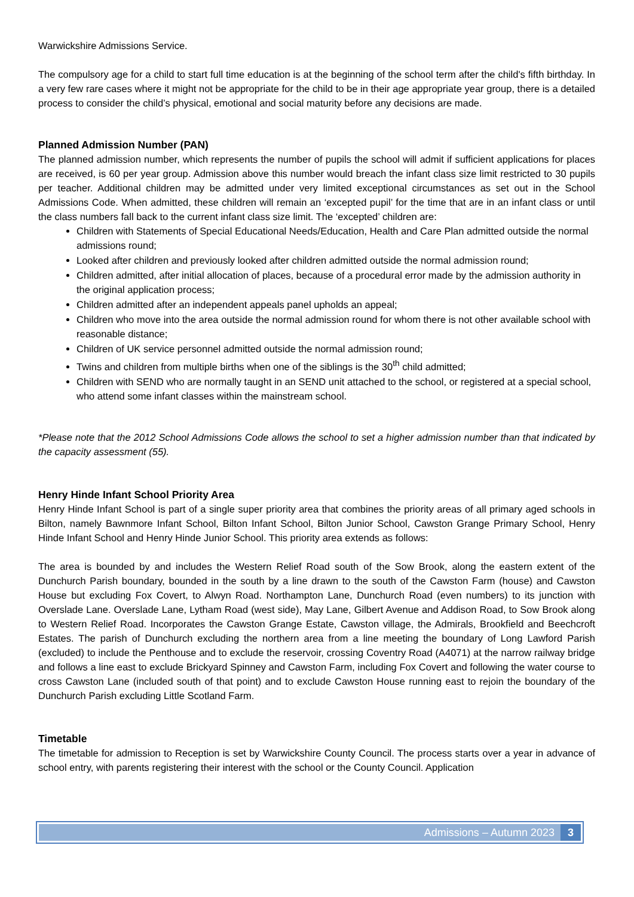Warwickshire Admissions Service.
The compulsory age for a child to start full time education is at the beginning of the school term after the child's fifth birthday. In a very few rare cases where it might not be appropriate for the child to be in their age appropriate year group, there is a detailed process to consider the child’s physical, emotional and social maturity before any decisions are made.
Planned Admission Number (PAN)
The planned admission number, which represents the number of pupils the school will admit if sufficient applications for places are received, is 60 per year group. Admission above this number would breach the infant class size limit restricted to 30 pupils per teacher. Additional children may be admitted under very limited exceptional circumstances as set out in the School Admissions Code. When admitted, these children will remain an ‘excepted pupil’ for the time that are in an infant class or until the class numbers fall back to the current infant class size limit. The ‘excepted’ children are:
Children with Statements of Special Educational Needs/Education, Health and Care Plan admitted outside the normal admissions round;
Looked after children and previously looked after children admitted outside the normal admission round;
Children admitted, after initial allocation of places, because of a procedural error made by the admission authority in the original application process;
Children admitted after an independent appeals panel upholds an appeal;
Children who move into the area outside the normal admission round for whom there is not other available school with reasonable distance;
Children of UK service personnel admitted outside the normal admission round;
Twins and children from multiple births when one of the siblings is the 30<sup>th</sup> child admitted;
Children with SEND who are normally taught in an SEND unit attached to the school, or registered at a special school, who attend some infant classes within the mainstream school.
*Please note that the 2012 School Admissions Code allows the school to set a higher admission number than that indicated by the capacity assessment (55).
Henry Hinde Infant School Priority Area
Henry Hinde Infant School is part of a single super priority area that combines the priority areas of all primary aged schools in Bilton, namely Bawnmore Infant School, Bilton Infant School, Bilton Junior School, Cawston Grange Primary School, Henry Hinde Infant School and Henry Hinde Junior School. This priority area extends as follows:
The area is bounded by and includes the Western Relief Road south of the Sow Brook, along the eastern extent of the Dunchurch Parish boundary, bounded in the south by a line drawn to the south of the Cawston Farm (house) and Cawston House but excluding Fox Covert, to Alwyn Road. Northampton Lane, Dunchurch Road (even numbers) to its junction with Overslade Lane. Overslade Lane, Lytham Road (west side), May Lane, Gilbert Avenue and Addison Road, to Sow Brook along to Western Relief Road. Incorporates the Cawston Grange Estate, Cawston village, the Admirals, Brookfield and Beechcroft Estates. The parish of Dunchurch excluding the northern area from a line meeting the boundary of Long Lawford Parish (excluded) to include the Penthouse and to exclude the reservoir, crossing Coventry Road (A4071) at the narrow railway bridge and follows a line east to exclude Brickyard Spinney and Cawston Farm, including Fox Covert and following the water course to cross Cawston Lane (included south of that point) and to exclude Cawston House running east to rejoin the boundary of the Dunchurch Parish excluding Little Scotland Farm.
Timetable
The timetable for admission to Reception is set by Warwickshire County Council. The process starts over a year in advance of school entry, with parents registering their interest with the school or the County Council. Application
Admissions – Autumn 2023 3